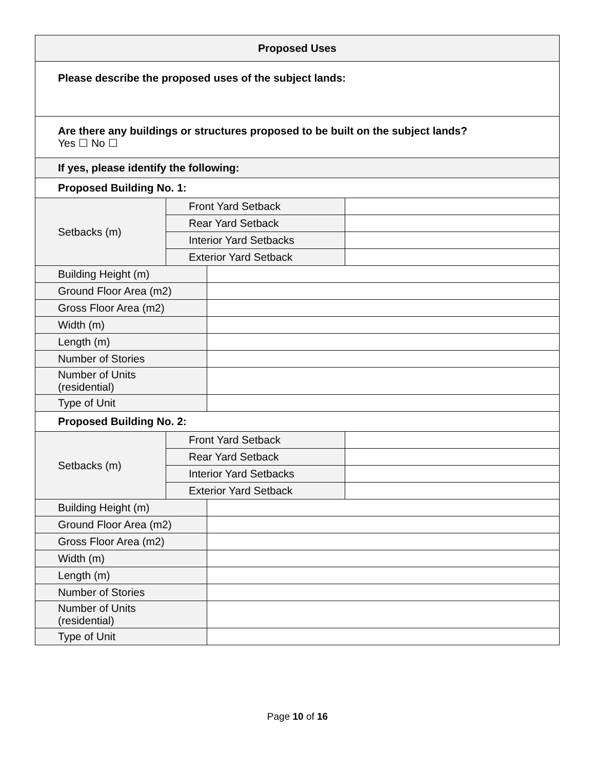| Proposed Uses | | | |
| --- | --- | --- | --- |
| Please describe the proposed uses of the subject lands: | | | |
| Are there any buildings or structures proposed to be built on the subject lands? Yes ☐ No ☐ | | | |
| If yes, please identify the following: | | | |
| Proposed Building No. 1: | | | |
| Setbacks (m) | Front Yard Setback | | |
| | Rear Yard Setback | | |
| | Interior Yard Setbacks | | |
| | Exterior Yard Setback | | |
| Building Height (m) | | | |
| Ground Floor Area (m2) | | | |
| Gross Floor Area (m2) | | | |
| Width (m) | | | |
| Length (m) | | | |
| Number of Stories | | | |
| Number of Units (residential) | | | |
| Type of Unit | | | |
| Proposed Building No. 2: | | | |
| Setbacks (m) | Front Yard Setback | | |
| | Rear Yard Setback | | |
| | Interior Yard Setbacks | | |
| | Exterior Yard Setback | | |
| Building Height (m) | | | |
| Ground Floor Area (m2) | | | |
| Gross Floor Area (m2) | | | |
| Width (m) | | | |
| Length (m) | | | |
| Number of Stories | | | |
| Number of Units (residential) | | | |
| Type of Unit | | | |
Page 10 of 16